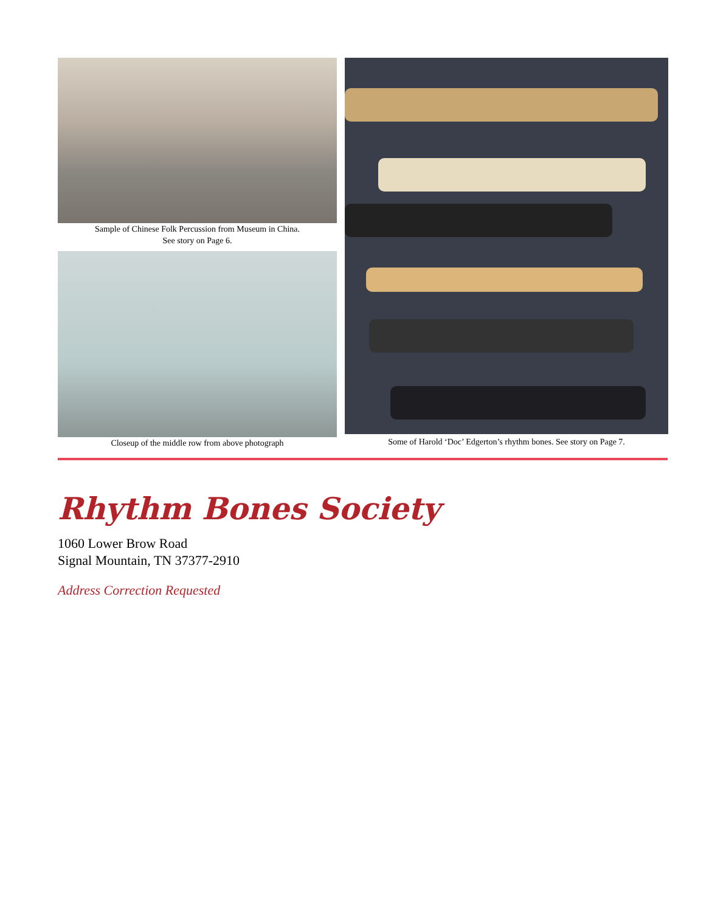Sample of Chinese Folk Percussion from Museum in China.
See story on Page 6.
Closeup of the middle row from above photograph
Some of Harold ‘Doc’ Edgerton’s rhythm bones. See story on Page 7.
Rhythm Bones Society
1060 Lower Brow Road
Signal Mountain, TN 37377-2910
Address Correction Requested